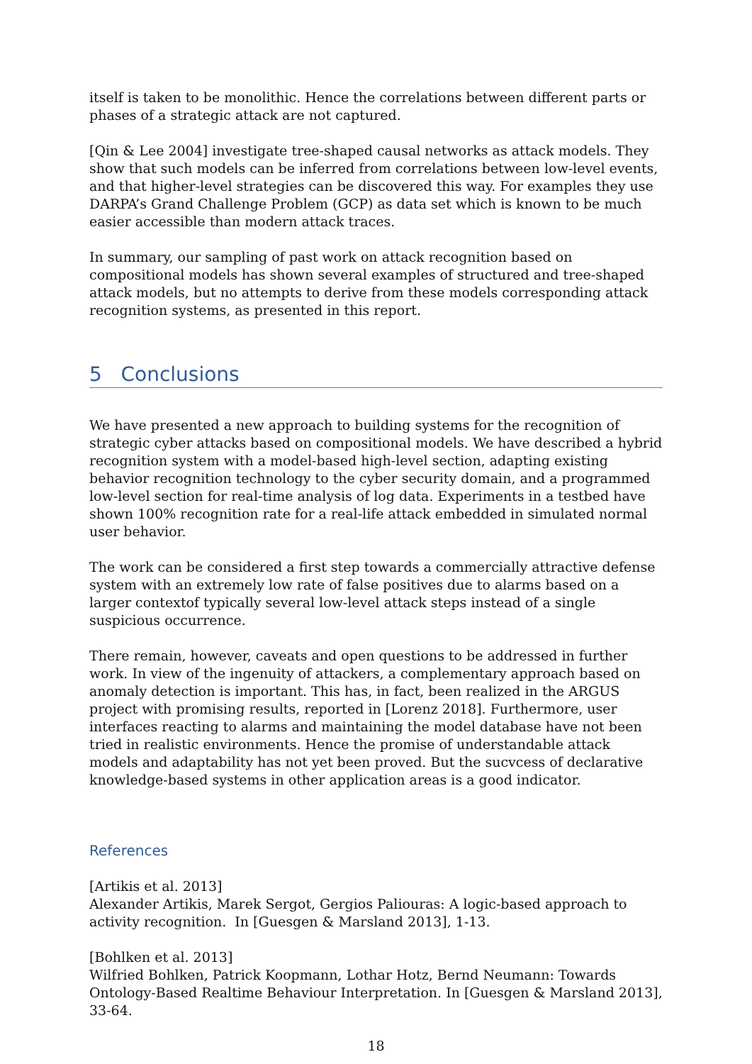itself is taken to be monolithic. Hence the correlations between different parts or phases of a strategic attack are not captured.
[Qin & Lee 2004] investigate tree-shaped causal networks as attack models. They show that such models can be inferred from correlations between low-level events, and that higher-level strategies can be discovered this way. For examples they use DARPA’s Grand Challenge Problem (GCP) as data set which is known to be much easier accessible than modern attack traces.
In summary, our sampling of past work on attack recognition based on compositional models has shown several examples of structured and tree-shaped attack models, but no attempts to derive from these models corresponding attack recognition systems, as presented in this report.
5 Conclusions
We have presented a new approach to building systems for the recognition of strategic cyber attacks based on compositional models. We have described a hybrid recognition system with a model-based high-level section, adapting existing behavior recognition technology to the cyber security domain, and a programmed low-level section for real-time analysis of log data. Experiments in a testbed have shown 100% recognition rate for a real-life attack embedded in simulated normal user behavior.
The work can be considered a first step towards a commercially attractive defense system with an extremely low rate of false positives due to alarms based on a larger contextof typically several low-level attack steps instead of a single suspicious occurrence.
There remain, however, caveats and open questions to be addressed in further work. In view of the ingenuity of attackers, a complementary approach based on anomaly detection is important. This has, in fact, been realized in the ARGUS project with promising results, reported in [Lorenz 2018]. Furthermore, user interfaces reacting to alarms and maintaining the model database have not been tried in realistic environments. Hence the promise of understandable attack models and adaptability has not yet been proved. But the sucvcess of declarative knowledge-based systems in other application areas is a good indicator.
References
[Artikis et al. 2013]
Alexander Artikis, Marek Sergot, Gergios Paliouras: A logic-based approach to activity recognition. In [Guesgen & Marsland 2013], 1-13.
[Bohlken et al. 2013]
Wilfried Bohlken, Patrick Koopmann, Lothar Hotz, Bernd Neumann: Towards Ontology-Based Realtime Behaviour Interpretation. In [Guesgen & Marsland 2013], 33-64.
18